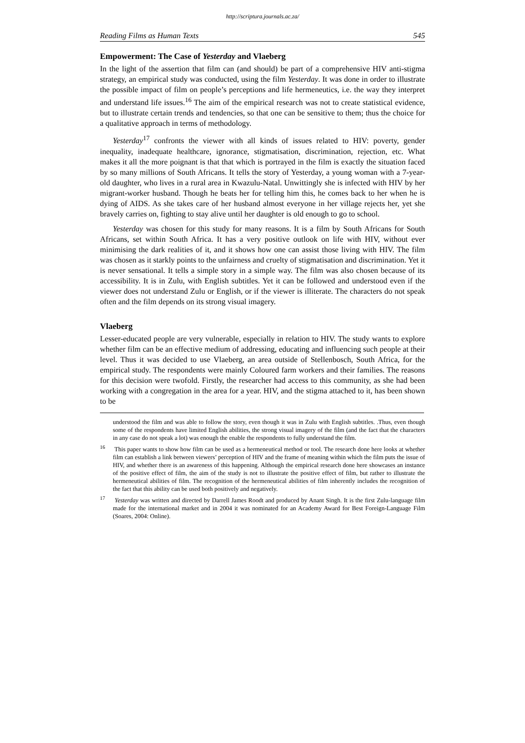http://scriptura.journals.ac.za/
Reading Films as Human Texts 545
Empowerment: The Case of Yesterday and Vlaeberg
In the light of the assertion that film can (and should) be part of a comprehensive HIV anti-stigma strategy, an empirical study was conducted, using the film Yesterday. It was done in order to illustrate the possible impact of film on people’s perceptions and life hermeneutics, i.e. the way they interpret and understand life issues.<sup>16</sup> The aim of the empirical research was not to create statistical evidence, but to illustrate certain trends and tendencies, so that one can be sensitive to them; thus the choice for a qualitative approach in terms of methodology.
Yesterday<sup>17</sup> confronts the viewer with all kinds of issues related to HIV: poverty, gender inequality, inadequate healthcare, ignorance, stigmatisation, discrimination, rejection, etc. What makes it all the more poignant is that that which is portrayed in the film is exactly the situation faced by so many millions of South Africans. It tells the story of Yesterday, a young woman with a 7-year-old daughter, who lives in a rural area in Kwazulu-Natal. Unwittingly she is infected with HIV by her migrant-worker husband. Though he beats her for telling him this, he comes back to her when he is dying of AIDS. As she takes care of her husband almost everyone in her village rejects her, yet she bravely carries on, fighting to stay alive until her daughter is old enough to go to school.
Yesterday was chosen for this study for many reasons. It is a film by South Africans for South Africans, set within South Africa. It has a very positive outlook on life with HIV, without ever minimising the dark realities of it, and it shows how one can assist those living with HIV. The film was chosen as it starkly points to the unfairness and cruelty of stigmatisation and discrimination. Yet it is never sensational. It tells a simple story in a simple way. The film was also chosen because of its accessibility. It is in Zulu, with English subtitles. Yet it can be followed and understood even if the viewer does not understand Zulu or English, or if the viewer is illiterate. The characters do not speak often and the film depends on its strong visual imagery.
Vlaeberg
Lesser-educated people are very vulnerable, especially in relation to HIV. The study wants to explore whether film can be an effective medium of addressing, educating and influencing such people at their level. Thus it was decided to use Vlaeberg, an area outside of Stellenbosch, South Africa, for the empirical study. The respondents were mainly Coloured farm workers and their families. The reasons for this decision were twofold. Firstly, the researcher had access to this community, as she had been working with a congregation in the area for a year. HIV, and the stigma attached to it, has been shown to be
understood the film and was able to follow the story, even though it was in Zulu with English subtitles. .Thus, even though some of the respondents have limited English abilities, the strong visual imagery of the film (and the fact that the characters in any case do not speak a lot) was enough the enable the respondents to fully understand the film.
<sup>16</sup> This paper wants to show how film can be used as a hermeneutical method or tool. The research done here looks at whether film can establish a link between viewers’ perception of HIV and the frame of meaning within which the film puts the issue of HIV, and whether there is an awareness of this happening. Although the empirical research done here showcases an instance of the positive effect of film, the aim of the study is not to illustrate the positive effect of film, but rather to illustrate the hermeneutical abilities of film. The recognition of the hermeneutical abilities of film inherently includes the recognition of the fact that this ability can be used both positively and negatively.
<sup>17</sup> Yesterday was written and directed by Darrell James Roodt and produced by Anant Singh. It is the first Zulu-language film made for the international market and in 2004 it was nominated for an Academy Award for Best Foreign-Language Film (Soares, 2004: Online).